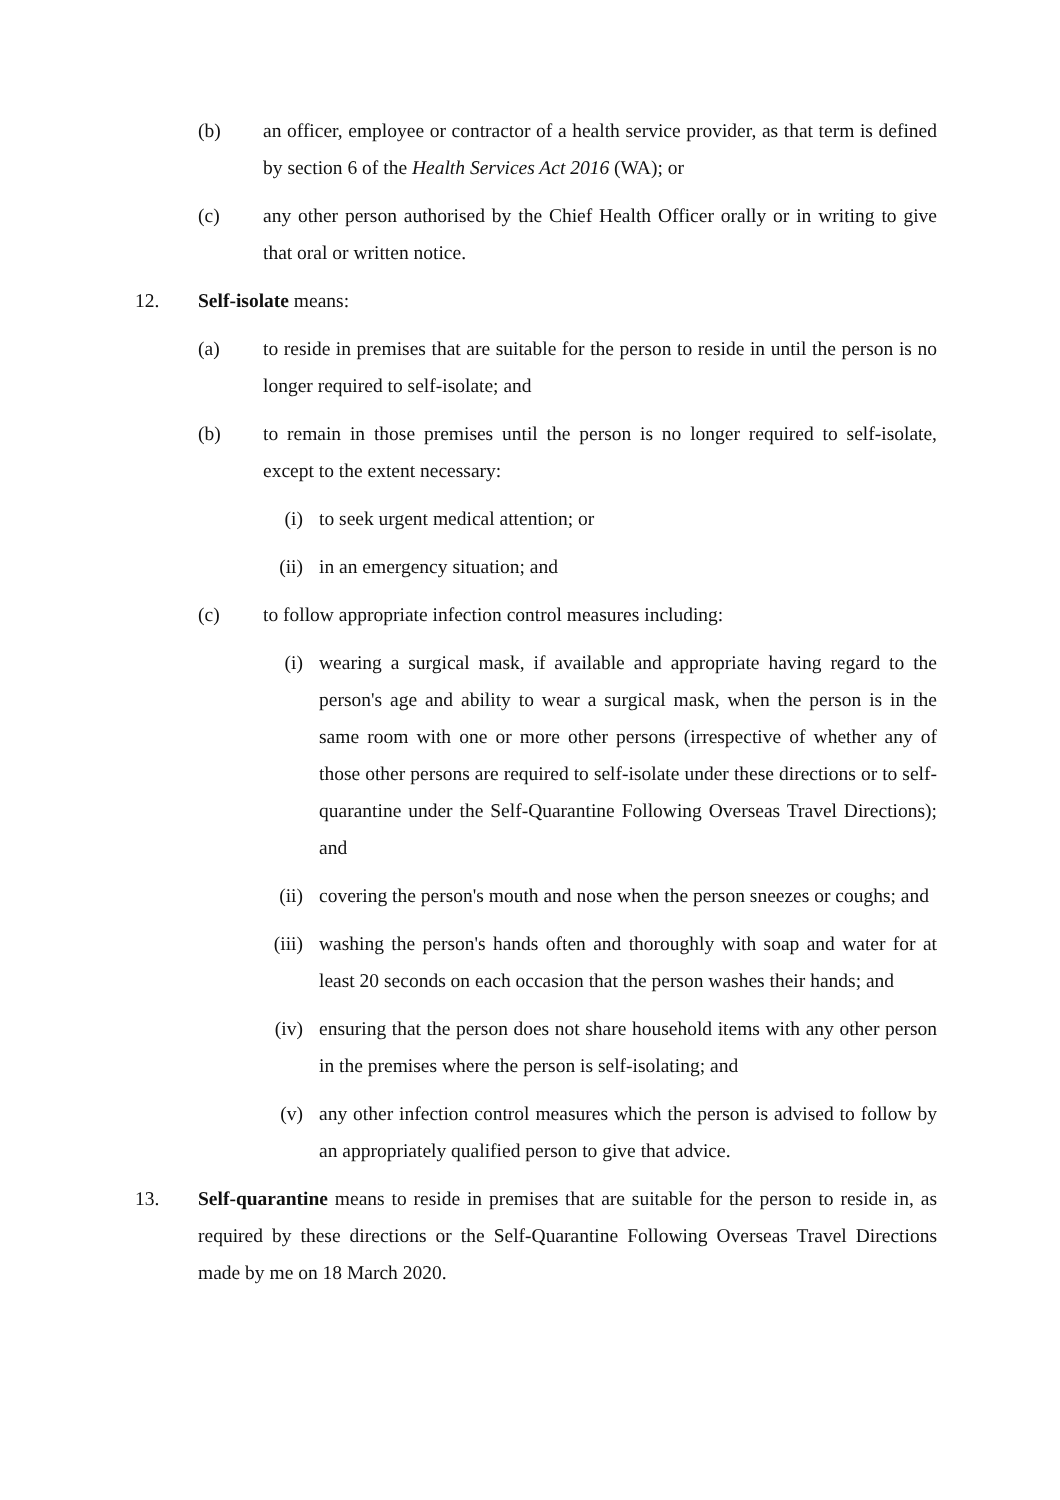(b) an officer, employee or contractor of a health service provider, as that term is defined by section 6 of the Health Services Act 2016 (WA); or
(c) any other person authorised by the Chief Health Officer orally or in writing to give that oral or written notice.
12. Self-isolate means:
(a) to reside in premises that are suitable for the person to reside in until the person is no longer required to self-isolate; and
(b) to remain in those premises until the person is no longer required to self-isolate, except to the extent necessary:
(i) to seek urgent medical attention; or
(ii)
in an emergency situation; and
(c) to follow appropriate infection control measures including:
(i) wearing a surgical mask, if available and appropriate having regard to the person's age and ability to wear a surgical mask, when the person is in the same room with one or more other persons (irrespective of whether any of those other persons are required to self-isolate under these directions or to self-quarantine under the Self-Quarantine Following Overseas Travel Directions); and
(ii)
covering the person's mouth and nose when the person sneezes or coughs; and
(iii)
washing the person's hands often and thoroughly with soap and water for at least 20 seconds on each occasion that the person washes their hands; and
(iv)
ensuring that the person does not share household items with any other person in the premises where the person is self-isolating; and
(v) any other infection control measures which the person is advised to follow by an appropriately qualified person to give that advice.
13. Self-quarantine means to reside in premises that are suitable for the person to reside in, as required by these directions or the Self-Quarantine Following Overseas Travel Directions made by me on 18 March 2020.